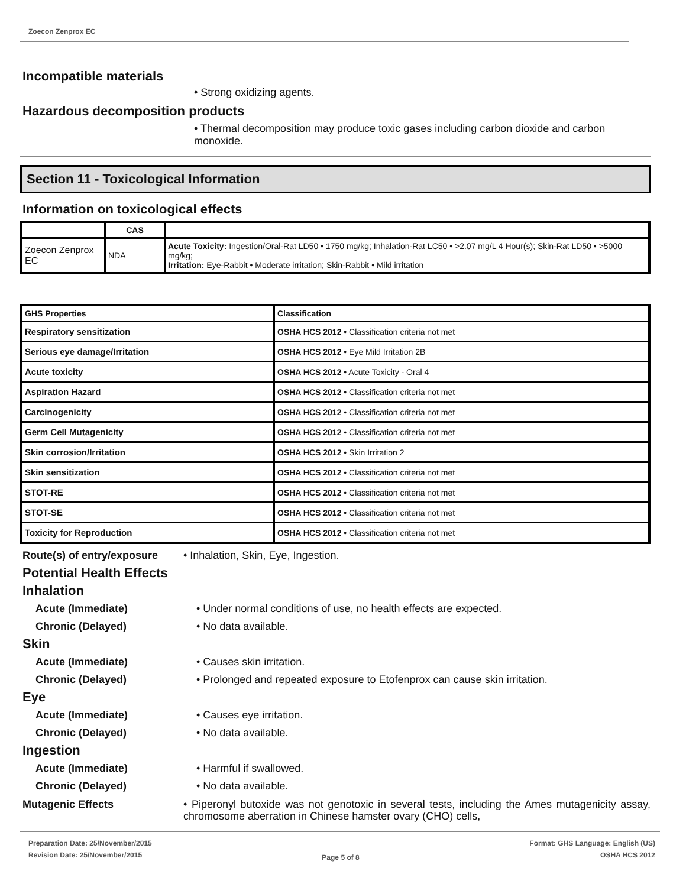Zoecon Zenprox EC
Incompatible materials
• Strong oxidizing agents.
Hazardous decomposition products
• Thermal decomposition may produce toxic gases including carbon dioxide and carbon monoxide.
Section 11 - Toxicological Information
Information on toxicological effects
| | CAS | |
| --- | --- | --- |
| Zoecon Zenprox EC | NDA | Acute Toxicity: Ingestion/Oral-Rat LD50 • 1750 mg/kg; Inhalation-Rat LC50 • >2.07 mg/L 4 Hour(s); Skin-Rat LD50 • >5000 mg/kg; Irritation: Eye-Rabbit • Moderate irritation; Skin-Rabbit • Mild irritation |
| GHS Properties | Classification |
| --- | --- |
| Respiratory sensitization | OSHA HCS 2012 • Classification criteria not met |
| Serious eye damage/Irritation | OSHA HCS 2012 • Eye Mild Irritation 2B |
| Acute toxicity | OSHA HCS 2012 • Acute Toxicity - Oral 4 |
| Aspiration Hazard | OSHA HCS 2012 • Classification criteria not met |
| Carcinogenicity | OSHA HCS 2012 • Classification criteria not met |
| Germ Cell Mutagenicity | OSHA HCS 2012 • Classification criteria not met |
| Skin corrosion/Irritation | OSHA HCS 2012 • Skin Irritation 2 |
| Skin sensitization | OSHA HCS 2012 • Classification criteria not met |
| STOT-RE | OSHA HCS 2012 • Classification criteria not met |
| STOT-SE | OSHA HCS 2012 • Classification criteria not met |
| Toxicity for Reproduction | OSHA HCS 2012 • Classification criteria not met |
Route(s) of entry/exposure
• Inhalation, Skin, Eye, Ingestion.
Potential Health Effects
Inhalation
Acute (Immediate) • Under normal conditions of use, no health effects are expected.
Chronic (Delayed) • No data available.
Skin
Acute (Immediate) • Causes skin irritation.
Chronic (Delayed) • Prolonged and repeated exposure to Etofenprox can cause skin irritation.
Eye
Acute (Immediate) • Causes eye irritation.
Chronic (Delayed) • No data available.
Ingestion
Acute (Immediate) • Harmful if swallowed.
Chronic (Delayed) • No data available.
Mutagenic Effects • Piperonyl butoxide was not genotoxic in several tests, including the Ames mutagenicity assay, chromosome aberration in Chinese hamster ovary (CHO) cells,
Preparation Date: 25/November/2015
Revision Date: 25/November/2015
Page 5 of 8
Format: GHS Language: English (US)
OSHA HCS 2012